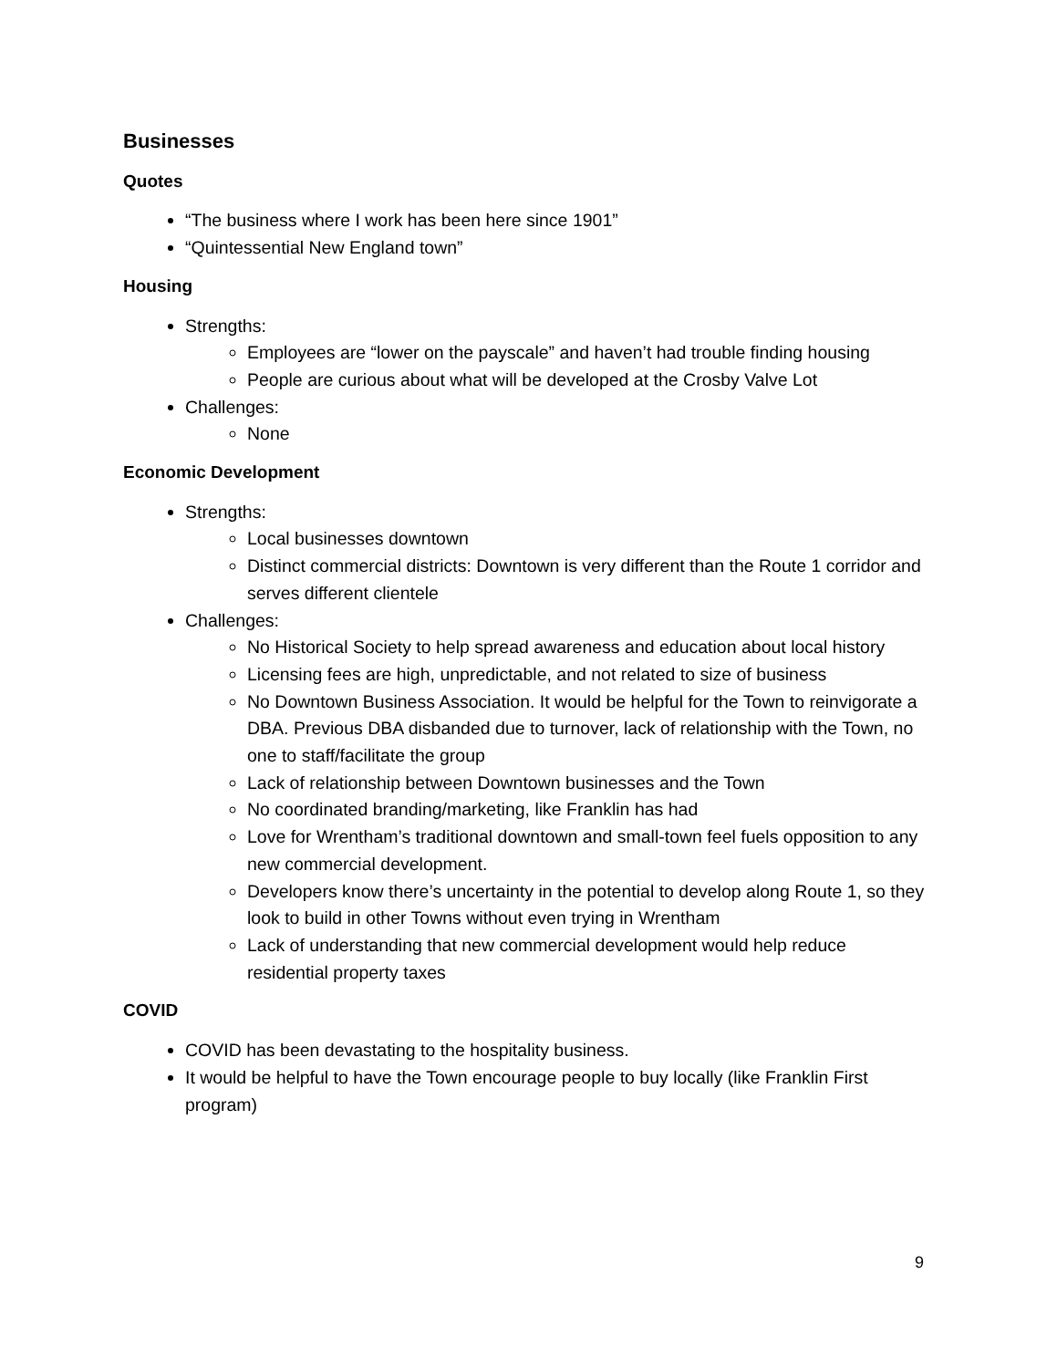Businesses
Quotes
“The business where I work has been here since 1901”
“Quintessential New England town”
Housing
Strengths:
Employees are “lower on the payscale” and haven’t had trouble finding housing
People are curious about what will be developed at the Crosby Valve Lot
Challenges:
None
Economic Development
Strengths:
Local businesses downtown
Distinct commercial districts: Downtown is very different than the Route 1 corridor and serves different clientele
Challenges:
No Historical Society to help spread awareness and education about local history
Licensing fees are high, unpredictable, and not related to size of business
No Downtown Business Association. It would be helpful for the Town to reinvigorate a DBA. Previous DBA disbanded due to turnover, lack of relationship with the Town, no one to staff/facilitate the group
Lack of relationship between Downtown businesses and the Town
No coordinated branding/marketing, like Franklin has had
Love for Wrentham’s traditional downtown and small-town feel fuels opposition to any new commercial development.
Developers know there’s uncertainty in the potential to develop along Route 1, so they look to build in other Towns without even trying in Wrentham
Lack of understanding that new commercial development would help reduce residential property taxes
COVID
COVID has been devastating to the hospitality business.
It would be helpful to have the Town encourage people to buy locally (like Franklin First program)
9